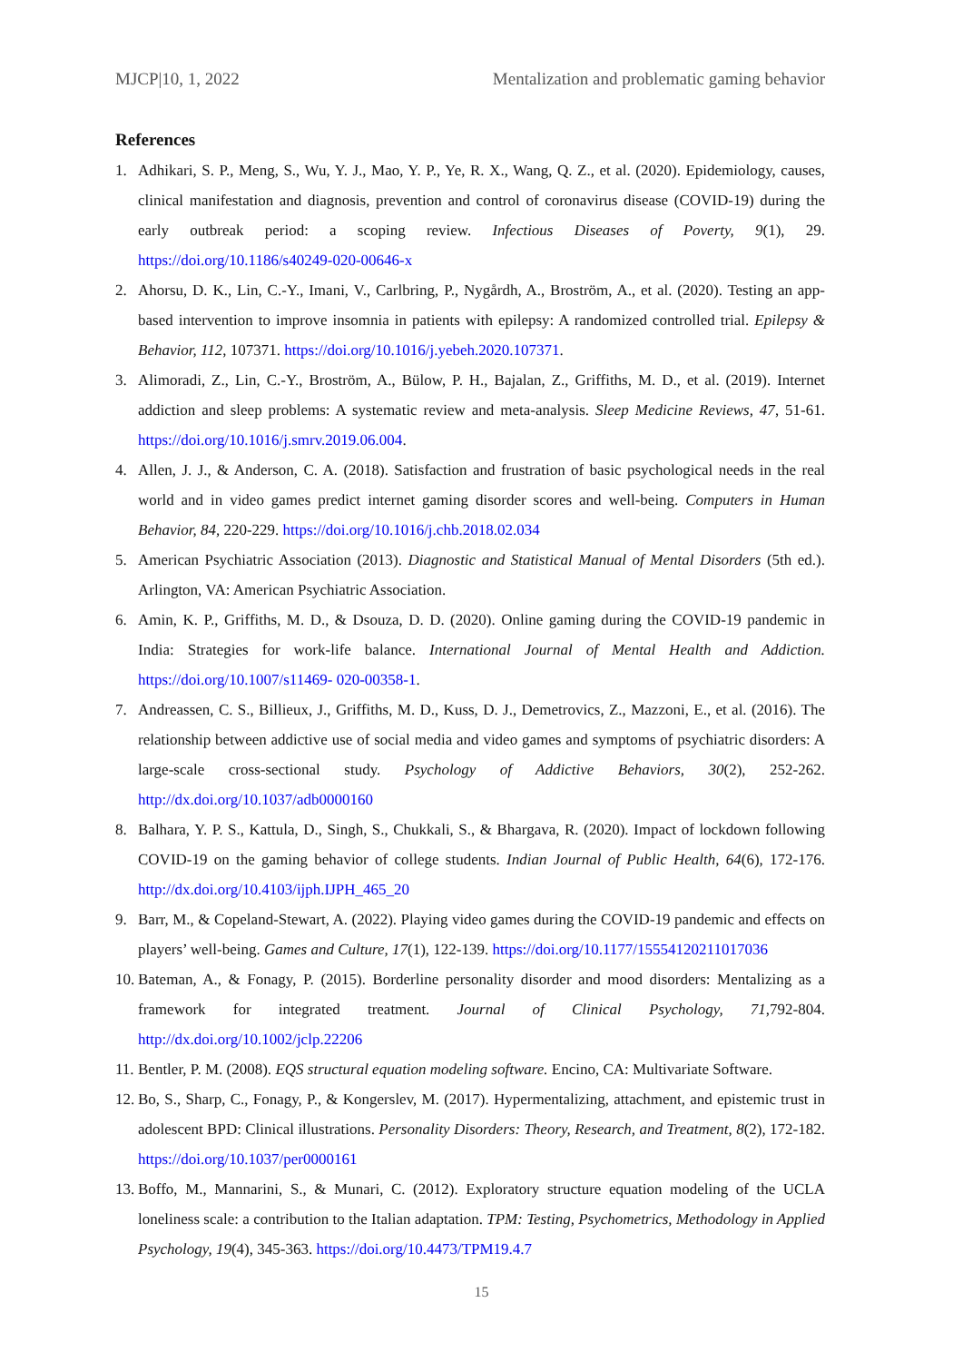MJCP|10, 1, 2022 Mentalization and problematic gaming behavior
References
1. Adhikari, S. P., Meng, S., Wu, Y. J., Mao, Y. P., Ye, R. X., Wang, Q. Z., et al. (2020). Epidemiology, causes, clinical manifestation and diagnosis, prevention and control of coronavirus disease (COVID-19) during the early outbreak period: a scoping review. Infectious Diseases of Poverty, 9(1), 29. https://doi.org/10.1186/s40249-020-00646-x
2. Ahorsu, D. K., Lin, C.-Y., Imani, V., Carlbring, P., Nygårdh, A., Broström, A., et al. (2020). Testing an app-based intervention to improve insomnia in patients with epilepsy: A randomized controlled trial. Epilepsy & Behavior, 112, 107371. https://doi.org/10.1016/j.yebeh.2020.107371.
3. Alimoradi, Z., Lin, C.-Y., Broström, A., Bülow, P. H., Bajalan, Z., Griffiths, M. D., et al. (2019). Internet addiction and sleep problems: A systematic review and meta-analysis. Sleep Medicine Reviews, 47, 51-61. https://doi.org/10.1016/j.smrv.2019.06.004.
4. Allen, J. J., & Anderson, C. A. (2018). Satisfaction and frustration of basic psychological needs in the real world and in video games predict internet gaming disorder scores and well-being. Computers in Human Behavior, 84, 220-229. https://doi.org/10.1016/j.chb.2018.02.034
5. American Psychiatric Association (2013). Diagnostic and Statistical Manual of Mental Disorders (5th ed.). Arlington, VA: American Psychiatric Association.
6. Amin, K. P., Griffiths, M. D., & Dsouza, D. D. (2020). Online gaming during the COVID-19 pandemic in India: Strategies for work-life balance. International Journal of Mental Health and Addiction. https://doi.org/10.1007/s11469- 020-00358-1.
7. Andreassen, C. S., Billieux, J., Griffiths, M. D., Kuss, D. J., Demetrovics, Z., Mazzoni, E., et al. (2016). The relationship between addictive use of social media and video games and symptoms of psychiatric disorders: A large-scale cross-sectional study. Psychology of Addictive Behaviors, 30(2), 252-262. http://dx.doi.org/10.1037/adb0000160
8. Balhara, Y. P. S., Kattula, D., Singh, S., Chukkali, S., & Bhargava, R. (2020). Impact of lockdown following COVID-19 on the gaming behavior of college students. Indian Journal of Public Health, 64(6), 172-176. http://dx.doi.org/10.4103/ijph.IJPH_465_20
9. Barr, M., & Copeland-Stewart, A. (2022). Playing video games during the COVID-19 pandemic and effects on players’ well-being. Games and Culture, 17(1), 122-139. https://doi.org/10.1177/15554120211017036
10. Bateman, A., & Fonagy, P. (2015). Borderline personality disorder and mood disorders: Mentalizing as a framework for integrated treatment. Journal of Clinical Psychology, 71,792-804. http://dx.doi.org/10.1002/jclp.22206
11. Bentler, P. M. (2008). EQS structural equation modeling software. Encino, CA: Multivariate Software.
12. Bo, S., Sharp, C., Fonagy, P., & Kongerslev, M. (2017). Hypermentalizing, attachment, and epistemic trust in adolescent BPD: Clinical illustrations. Personality Disorders: Theory, Research, and Treatment, 8(2), 172-182. https://doi.org/10.1037/per0000161
13. Boffo, M., Mannarini, S., & Munari, C. (2012). Exploratory structure equation modeling of the UCLA loneliness scale: a contribution to the Italian adaptation. TPM: Testing, Psychometrics, Methodology in Applied Psychology, 19(4), 345-363. https://doi.org/10.4473/TPM19.4.7
15